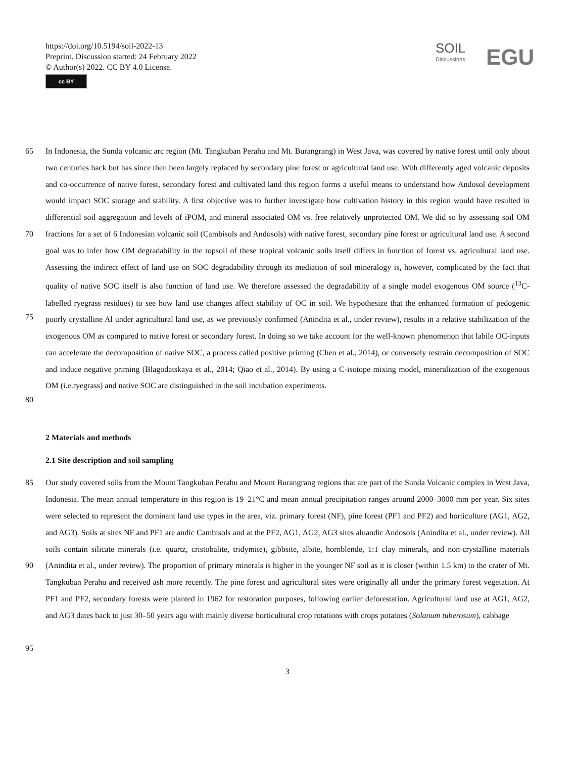https://doi.org/10.5194/soil-2022-13
Preprint. Discussion started: 24 February 2022
© Author(s) 2022. CC BY 4.0 License.
cc BY
SOIL
Discussions
EGU
65
70
75
80
In Indonesia, the Sunda volcanic arc region (Mt. Tangkuban Perahu and Mt. Burangrang) in West Java, was covered by native forest until only about two centuries back but has since then been largely replaced by secondary pine forest or agricultural land use. With differently aged volcanic deposits and co-occurrence of native forest, secondary forest and cultivated land this region forms a useful means to understand how Andosol development would impact SOC storage and stability. A first objective was to further investigate how cultivation history in this region would have resulted in differential soil aggregation and levels of iPOM, and mineral associated OM vs. free relatively unprotected OM. We did so by assessing soil OM fractions for a set of 6 Indonesian volcanic soil (Cambisols and Andosols) with native forest, secondary pine forest or agricultural land use. A second goal was to infer how OM degradability in the topsoil of these tropical volcanic soils itself differs in function of forest vs. agricultural land use. Assessing the indirect effect of land use on SOC degradability through its mediation of soil mineralogy is, however, complicated by the fact that quality of native SOC itself is also function of land use. We therefore assessed the degradability of a single model exogenous OM source (<sup>13</sup>C-labelled ryegrass residues) to see how land use changes affect stability of OC in soil. We hypothesize that the enhanced formation of pedogenic poorly crystalline Al under agricultural land use, as we previously confirmed (Anindita et al., under review), results in a relative stabilization of the exogenous OM as compared to native forest or secondary forest. In doing so we take account for the well-known phenomenon that labile OC-inputs can accelerate the decomposition of native SOC, a process called positive priming (Chen et al., 2014), or conversely restrain decomposition of SOC and induce negative priming (Blagodatskaya et al., 2014; Qiao et al., 2014). By using a C-isotope mixing model, mineralization of the exogenous OM (i.e.ryegrass) and native SOC are distinguished in the soil incubation experiments.
2 Materials and methods
2.1 Site description and soil sampling
85
90
95
Our study covered soils from the Mount Tangkuban Perahu and Mount Burangrang regions that are part of the Sunda Volcanic complex in West Java, Indonesia. The mean annual temperature in this region is 19–21°C and mean annual precipitation ranges around 2000–3000 mm per year. Six sites were selected to represent the dominant land use types in the area, viz. primary forest (NF), pine forest (PF1 and PF2) and horticulture (AG1, AG2, and AG3). Soils at sites NF and PF1 are andic Cambisols and at the PF2, AG1, AG2, AG3 sites aluandic Andosols (Anindita et al., under review). All soils contain silicate minerals (i.e. quartz, cristobalite, tridymite), gibbsite, albite, hornblende, 1:1 clay minerals, and non-crystalline materials (Anindita et al., under review). The proportion of primary minerals is higher in the younger NF soil as it is closer (within 1.5 km) to the crater of Mt. Tangkuban Perahu and received ash more recently. The pine forest and agricultural sites were originally all under the primary forest vegetation. At PF1 and PF2, secondary forests were planted in 1962 for restoration purposes, following earlier deforestation. Agricultural land use at AG1, AG2, and AG3 dates back to just 30–50 years ago with mainly diverse horticultural crop rotations with crops potatoes (Solanum tuberosum), cabbage
3